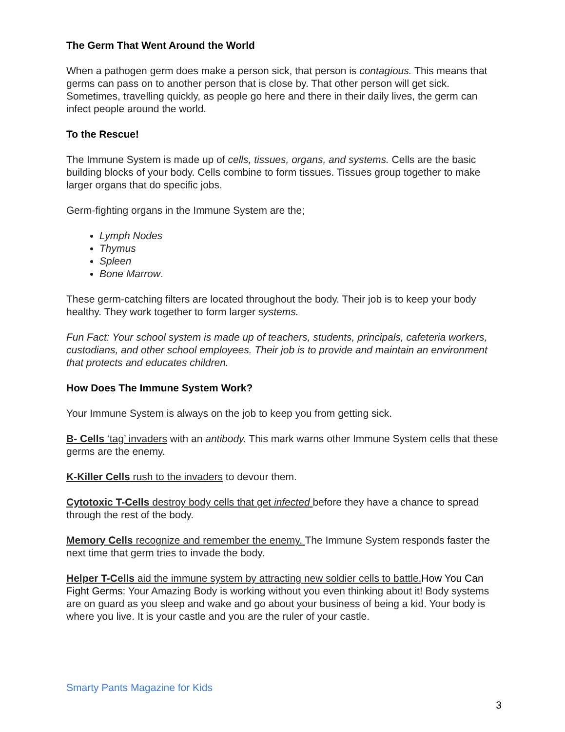The Germ That Went Around the World
When a pathogen germ does make a person sick, that person is contagious. This means that germs can pass on to another person that is close by. That other person will get sick. Sometimes, travelling quickly, as people go here and there in their daily lives, the germ can infect people around the world.
To the Rescue!
The Immune System is made up of cells, tissues, organs, and systems. Cells are the basic building blocks of your body. Cells combine to form tissues. Tissues group together to make larger organs that do specific jobs.
Germ-fighting organs in the Immune System are the;
Lymph Nodes
Thymus
Spleen
Bone Marrow.
These germ-catching filters are located throughout the body. Their job is to keep your body healthy. They work together to form larger systems.
Fun Fact: Your school system is made up of teachers, students, principals, cafeteria workers, custodians, and other school employees. Their job is to provide and maintain an environment that protects and educates children.
How Does The Immune System Work?
Your Immune System is always on the job to keep you from getting sick.
B- Cells ‘tag’ invaders with an antibody. This mark warns other Immune System cells that these germs are the enemy.
K-Killer Cells rush to the invaders to devour them.
Cytotoxic T-Cells destroy body cells that get infected before they have a chance to spread through the rest of the body.
Memory Cells recognize and remember the enemy. The Immune System responds faster the next time that germ tries to invade the body.
Helper T-Cells aid the immune system by attracting new soldier cells to battle. How You Can Fight Germs: Your Amazing Body is working without you even thinking about it! Body systems are on guard as you sleep and wake and go about your business of being a kid. Your body is where you live. It is your castle and you are the ruler of your castle.
Smarty Pants Magazine for Kids
3